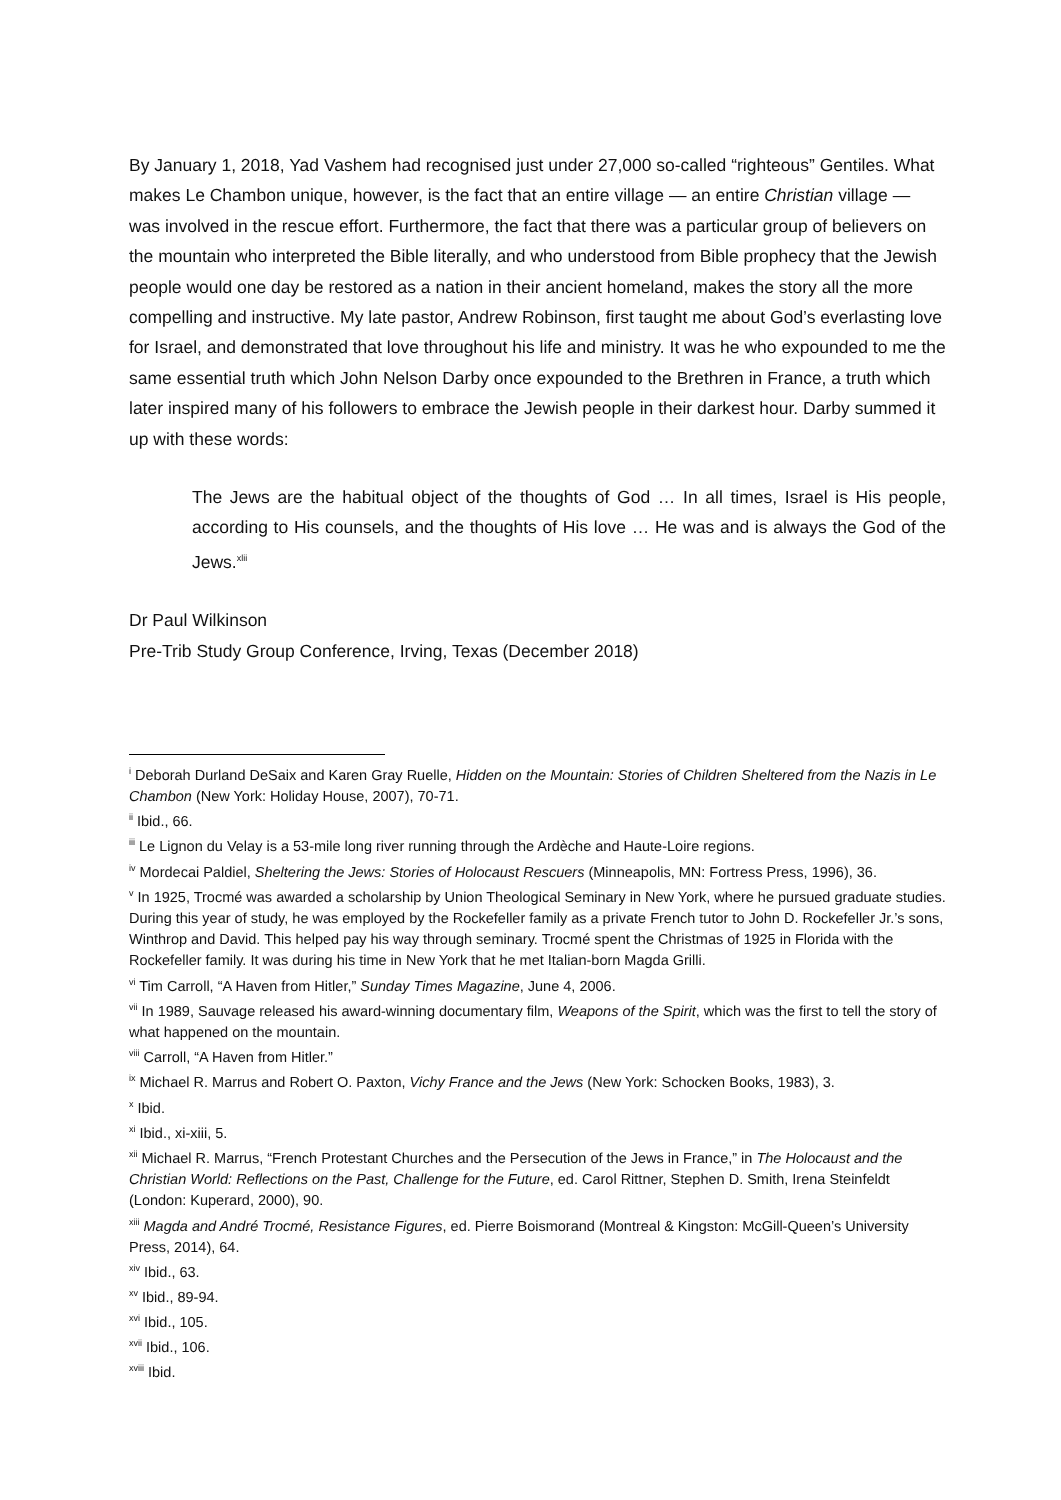By January 1, 2018, Yad Vashem had recognised just under 27,000 so-called “righteous” Gentiles. What makes Le Chambon unique, however, is the fact that an entire village — an entire Christian village — was involved in the rescue effort. Furthermore, the fact that there was a particular group of believers on the mountain who interpreted the Bible literally, and who understood from Bible prophecy that the Jewish people would one day be restored as a nation in their ancient homeland, makes the story all the more compelling and instructive. My late pastor, Andrew Robinson, first taught me about God’s everlasting love for Israel, and demonstrated that love throughout his life and ministry. It was he who expounded to me the same essential truth which John Nelson Darby once expounded to the Brethren in France, a truth which later inspired many of his followers to embrace the Jewish people in their darkest hour. Darby summed it up with these words:
The Jews are the habitual object of the thoughts of God … In all times, Israel is His people, according to His counsels, and the thoughts of His love … He was and is always the God of the Jews.<sup>xlii</sup>
Dr Paul Wilkinson
Pre-Trib Study Group Conference, Irving, Texas (December 2018)
<sup>i</sup> Deborah Durland DeSaix and Karen Gray Ruelle, Hidden on the Mountain: Stories of Children Sheltered from the Nazis in Le Chambon (New York: Holiday House, 2007), 70-71.
<sup>ii</sup> Ibid., 66.
<sup>iii</sup> Le Lignon du Velay is a 53-mile long river running through the Ardèche and Haute-Loire regions.
<sup>iv</sup> Mordecai Paldiel, Sheltering the Jews: Stories of Holocaust Rescuers (Minneapolis, MN: Fortress Press, 1996), 36.
<sup>v</sup> In 1925, Trocmé was awarded a scholarship by Union Theological Seminary in New York, where he pursued graduate studies. During this year of study, he was employed by the Rockefeller family as a private French tutor to John D. Rockefeller Jr.’s sons, Winthrop and David. This helped pay his way through seminary. Trocmé spent the Christmas of 1925 in Florida with the Rockefeller family. It was during his time in New York that he met Italian-born Magda Grilli.
<sup>vi</sup> Tim Carroll, “A Haven from Hitler,” Sunday Times Magazine, June 4, 2006.
<sup>vii</sup> In 1989, Sauvage released his award-winning documentary film, Weapons of the Spirit, which was the first to tell the story of what happened on the mountain.
<sup>viii</sup> Carroll, “A Haven from Hitler.”
<sup>ix</sup> Michael R. Marrus and Robert O. Paxton, Vichy France and the Jews (New York: Schocken Books, 1983), 3.
<sup>x</sup> Ibid.
<sup>xi</sup> Ibid., xi-xiii, 5.
<sup>xii</sup> Michael R. Marrus, “French Protestant Churches and the Persecution of the Jews in France,” in The Holocaust and the Christian World: Reflections on the Past, Challenge for the Future, ed. Carol Rittner, Stephen D. Smith, Irena Steinfeldt (London: Kuperard, 2000), 90.
<sup>xiii</sup> Magda and André Trocmé, Resistance Figures, ed. Pierre Boismorand (Montreal & Kingston: McGill-Queen’s University Press, 2014), 64.
<sup>xiv</sup> Ibid., 63.
<sup>xv</sup> Ibid., 89-94.
<sup>xvi</sup> Ibid., 105.
<sup>xvii</sup> Ibid., 106.
<sup>xviii</sup> Ibid.